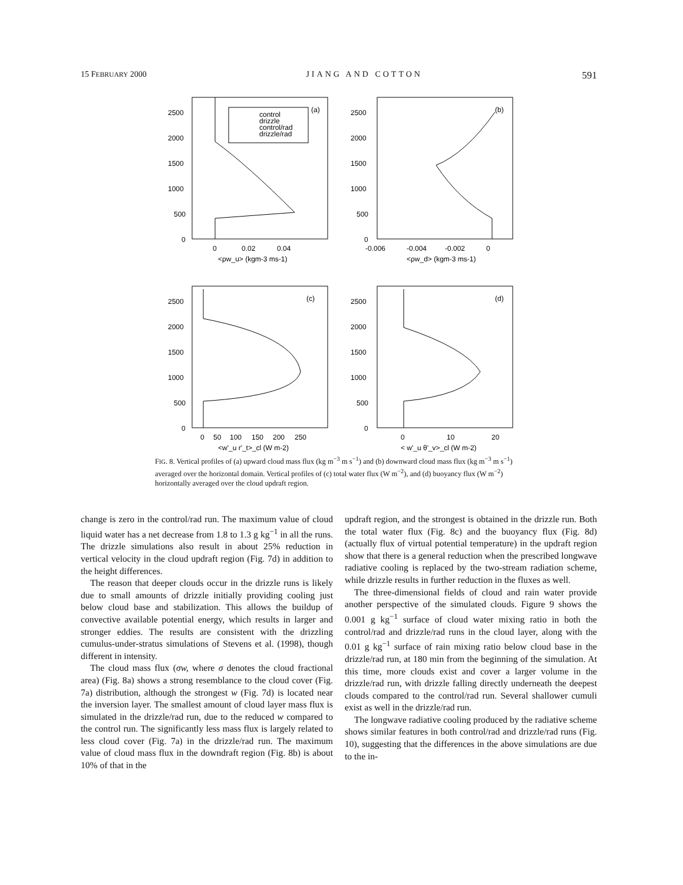15 FEBRUARY 2000 JIANG AND COTTON 591
2500
2000
1500
1000
500
0
0
0.02
0.04
<ρw_u> (kgm-3 ms-1)
(a)
control
drizzle
control/rad
drizzle/rad
2500
2000
1500
1000
500
0
-0.006
-0.004
-0.002
0
<ρw_d> (kgm-3 ms-1)
(b)
2500
2000
1500
1000
500
0
0
50
100
150
200
250
<w'_u r'_t>_cl (W m-2)
(c)
2500
2000
1500
1000
500
0
0
10
20
< w'_u θ'_v>_cl (W m-2)
(d)
FIG. 8. Vertical profiles of (a) upward cloud mass flux (kg m<sup>−3</sup> m s<sup>−1</sup>) and (b) downward cloud mass flux (kg m<sup>−3</sup> m s<sup>−1</sup>) averaged over the horizontal domain. Vertical profiles of (c) total water flux (W m<sup>−2</sup>), and (d) buoyancy flux (W m<sup>−2</sup>) horizontally averaged over the cloud updraft region.
change is zero in the control/rad run. The maximum value of cloud liquid water has a net decrease from 1.8 to 1.3 g kg<sup>−1</sup> in all the runs. The drizzle simulations also result in about 25% reduction in vertical velocity in the cloud updraft region (Fig. 7d) in addition to the height differences.
The reason that deeper clouds occur in the drizzle runs is likely due to small amounts of drizzle initially providing cooling just below cloud base and stabilization. This allows the buildup of convective available potential energy, which results in larger and stronger eddies. The results are consistent with the drizzling cumulus-under-stratus simulations of Stevens et al. (1998), though different in intensity.
The cloud mass flux (σw, where σ denotes the cloud fractional area) (Fig. 8a) shows a strong resemblance to the cloud cover (Fig. 7a) distribution, although the strongest w (Fig. 7d) is located near the inversion layer. The smallest amount of cloud layer mass flux is simulated in the drizzle/rad run, due to the reduced w compared to the control run. The significantly less mass flux is largely related to less cloud cover (Fig. 7a) in the drizzle/rad run. The maximum value of cloud mass flux in the downdraft region (Fig. 8b) is about 10% of that in the
updraft region, and the strongest is obtained in the drizzle run. Both the total water flux (Fig. 8c) and the buoyancy flux (Fig. 8d) (actually flux of virtual potential temperature) in the updraft region show that there is a general reduction when the prescribed longwave radiative cooling is replaced by the two-stream radiation scheme, while drizzle results in further reduction in the fluxes as well.
The three-dimensional fields of cloud and rain water provide another perspective of the simulated clouds. Figure 9 shows the 0.001 g kg<sup>−1</sup> surface of cloud water mixing ratio in both the control/rad and drizzle/rad runs in the cloud layer, along with the 0.01 g kg<sup>−1</sup> surface of rain mixing ratio below cloud base in the drizzle/rad run, at 180 min from the beginning of the simulation. At this time, more clouds exist and cover a larger volume in the drizzle/rad run, with drizzle falling directly underneath the deepest clouds compared to the control/rad run. Several shallower cumuli exist as well in the drizzle/rad run.
The longwave radiative cooling produced by the radiative scheme shows similar features in both control/rad and drizzle/rad runs (Fig. 10), suggesting that the differences in the above simulations are due to the in-